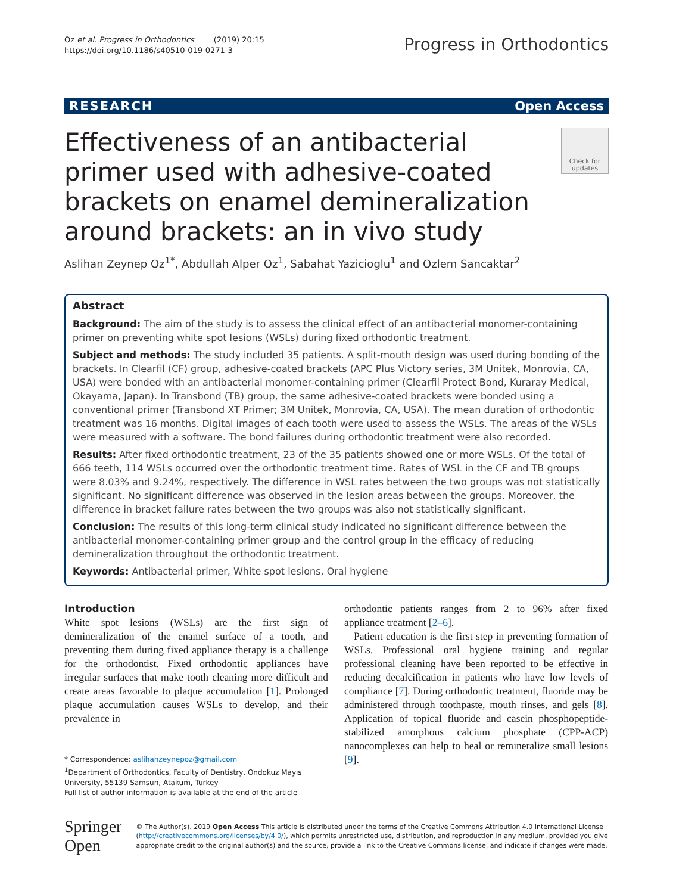Oz et al. Progress in Orthodontics (2019) 20:15
https://doi.org/10.1186/s40510-019-0271-3
Progress in Orthodontics
RESEARCH Open Access
Effectiveness of an antibacterial primer used with adhesive-coated brackets on enamel demineralization around brackets: an in vivo study
Check for updates
Aslihan Zeynep Oz<sup>1*</sup>, Abdullah Alper Oz<sup>1</sup>, Sabahat Yazicioglu<sup>1</sup> and Ozlem Sancaktar<sup>2</sup>
Abstract
Background: The aim of the study is to assess the clinical effect of an antibacterial monomer-containing primer on preventing white spot lesions (WSLs) during fixed orthodontic treatment.
Subject and methods: The study included 35 patients. A split-mouth design was used during bonding of the brackets. In Clearfil (CF) group, adhesive-coated brackets (APC Plus Victory series, 3M Unitek, Monrovia, CA, USA) were bonded with an antibacterial monomer-containing primer (Clearfil Protect Bond, Kuraray Medical, Okayama, Japan). In Transbond (TB) group, the same adhesive-coated brackets were bonded using a conventional primer (Transbond XT Primer; 3M Unitek, Monrovia, CA, USA). The mean duration of orthodontic treatment was 16 months. Digital images of each tooth were used to assess the WSLs. The areas of the WSLs were measured with a software. The bond failures during orthodontic treatment were also recorded.
Results: After fixed orthodontic treatment, 23 of the 35 patients showed one or more WSLs. Of the total of 666 teeth, 114 WSLs occurred over the orthodontic treatment time. Rates of WSL in the CF and TB groups were 8.03% and 9.24%, respectively. The difference in WSL rates between the two groups was not statistically significant. No significant difference was observed in the lesion areas between the groups. Moreover, the difference in bracket failure rates between the two groups was also not statistically significant.
Conclusion: The results of this long-term clinical study indicated no significant difference between the antibacterial monomer-containing primer group and the control group in the efficacy of reducing demineralization throughout the orthodontic treatment.
Keywords: Antibacterial primer, White spot lesions, Oral hygiene
Introduction
White spot lesions (WSLs) are the first sign of demineralization of the enamel surface of a tooth, and preventing them during fixed appliance therapy is a challenge for the orthodontist. Fixed orthodontic appliances have irregular surfaces that make tooth cleaning more difficult and create areas favorable to plaque accumulation [1]. Prolonged plaque accumulation causes WSLs to develop, and their prevalence in
* Correspondence: aslihanzeynepoz@gmail.com
<sup>1</sup> Department of Orthodontics, Faculty of Dentistry, Ondokuz Mayıs University, 55139 Samsun, Atakum, Turkey
Full list of author information is available at the end of the article
orthodontic patients ranges from 2 to 96% after fixed appliance treatment [2–6].
Patient education is the first step in preventing formation of WSLs. Professional oral hygiene training and regular professional cleaning have been reported to be effective in reducing decalcification in patients who have low levels of compliance [7]. During orthodontic treatment, fluoride may be administered through toothpaste, mouth rinses, and gels [8]. Application of topical fluoride and casein phosphopeptide-stabilized amorphous calcium phosphate (CPP-ACP) nanocomplexes can help to heal or remineralize small lesions [9].
Springer Open
© The Author(s). 2019 Open Access This article is distributed under the terms of the Creative Commons Attribution 4.0 International License (http://creativecommons.org/licenses/by/4.0/), which permits unrestricted use, distribution, and reproduction in any medium, provided you give appropriate credit to the original author(s) and the source, provide a link to the Creative Commons license, and indicate if changes were made.